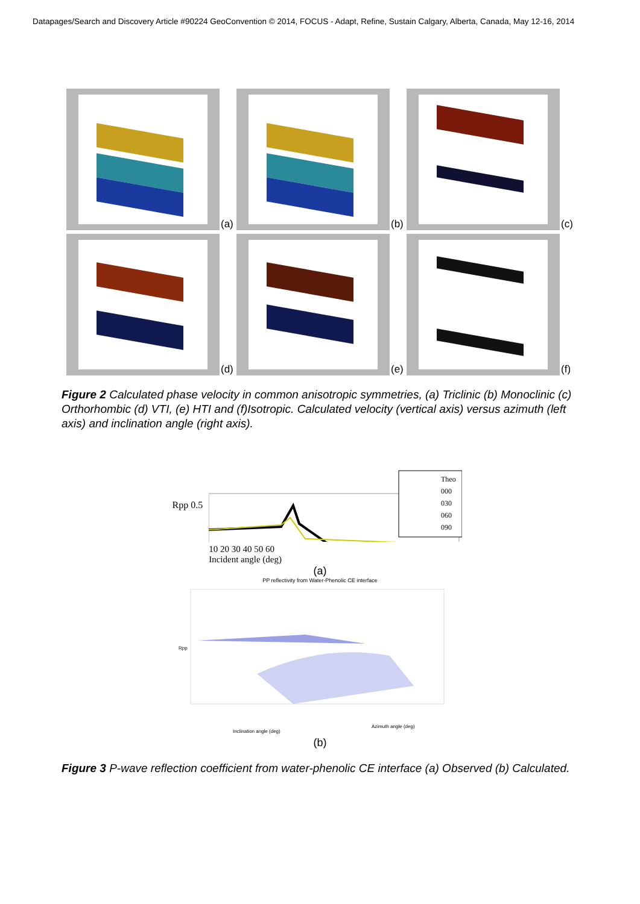Datapages/Search and Discovery Article #90224 GeoConvention © 2014, FOCUS - Adapt, Refine, Sustain Calgary, Alberta, Canada, May 12-16, 2014
(a)
(b)
(c)
(d)
(e)
(f)
Figure 2 Calculated phase velocity in common anisotropic symmetries, (a) Triclinic (b) Monoclinic (c) Orthorhombic (d) VTI, (e) HTI and (f)Isotropic. Calculated velocity (vertical axis) versus azimuth (left axis) and inclination angle (right axis).
Rpp 0.5
Theo
000
030
060
090
10 20 30 40 50 60
Incident angle (deg)
(a)
PP reflectivity from Water-Phenolic CE interface
Rpp
Inclination angle (deg)
Azimuth angle (deg)
(b)
Figure 3 P-wave reflection coefficient from water-phenolic CE interface (a) Observed (b) Calculated.